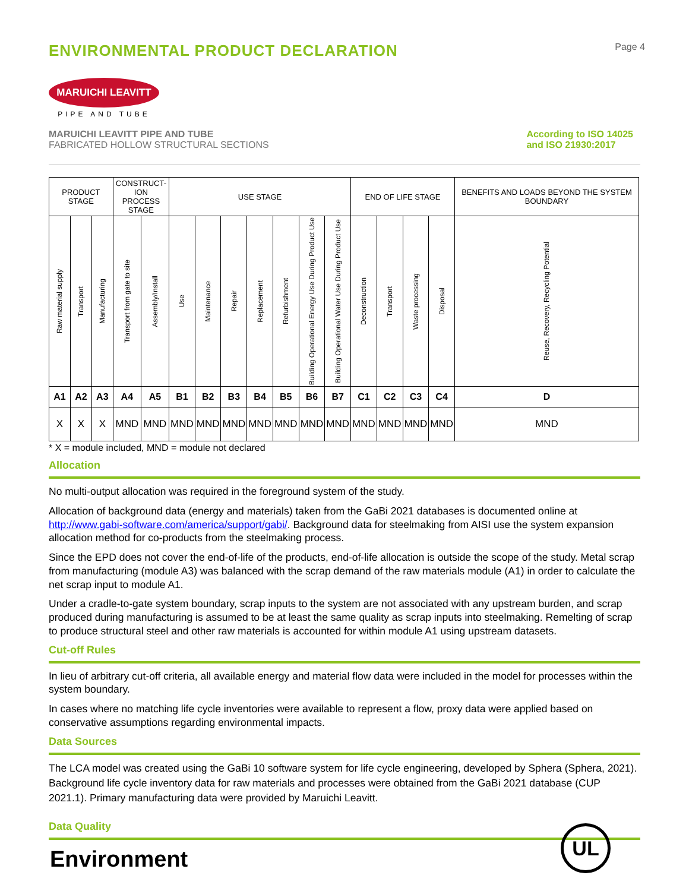ENVIRONMENTAL PRODUCT DECLARATION
Page 4
MARUICHI LEAVITT
PIPE AND TUBE
MARUICHI LEAVITT PIPE AND TUBE
FABRICATED HOLLOW STRUCTURAL SECTIONS
According to ISO 14025
and ISO 21930:2017
| PRODUCT STAGE | | | CONSTRUCT- ION PROCESS STAGE | | USE STAGE | | | | | | | END OF LIFE STAGE | | | | BENEFITS AND LOADS BEYOND THE SYSTEM BOUNDARY |
| --- | --- | --- | --- | --- | --- | --- | --- | --- | --- | --- | --- | --- | --- | --- | --- | --- |
| Raw material supply | Transport | Manufacturing | Transport from gate to site | Assembly/Install | Use | Maintenance | Repair | Replacement | Refurbishment | Building Operational Energy Use During Product Use | Building Operational Water Use During Product Use | Deconstruction | Transport | Waste processing | Disposal | Reuse, Recovery, Recycling Potential |
| A1 | A2 | A3 | A4 | A5 | B1 | B2 | B3 | B4 | B5 | B6 | B7 | C1 | C2 | C3 | C4 | D |
| X | X | X | MND | MND | MND | MND | MND | MND | MND | MND | MND | MND | MND | MND | MND | MND |
* X = module included, MND = module not declared
Allocation
No multi-output allocation was required in the foreground system of the study.
Allocation of background data (energy and materials) taken from the GaBi 2021 databases is documented online at http://www.gabi-software.com/america/support/gabi/. Background data for steelmaking from AISI use the system expansion allocation method for co-products from the steelmaking process.
Since the EPD does not cover the end-of-life of the products, end-of-life allocation is outside the scope of the study. Metal scrap from manufacturing (module A3) was balanced with the scrap demand of the raw materials module (A1) in order to calculate the net scrap input to module A1.
Under a cradle-to-gate system boundary, scrap inputs to the system are not associated with any upstream burden, and scrap produced during manufacturing is assumed to be at least the same quality as scrap inputs into steelmaking. Remelting of scrap to produce structural steel and other raw materials is accounted for within module A1 using upstream datasets.
Cut-off Rules
In lieu of arbitrary cut-off criteria, all available energy and material flow data were included in the model for processes within the system boundary.
In cases where no matching life cycle inventories were available to represent a flow, proxy data were applied based on conservative assumptions regarding environmental impacts.
Data Sources
The LCA model was created using the GaBi 10 software system for life cycle engineering, developed by Sphera (Sphera, 2021). Background life cycle inventory data for raw materials and processes were obtained from the GaBi 2021 database (CUP 2021.1). Primary manufacturing data were provided by Maruichi Leavitt.
Data Quality
Environment UL